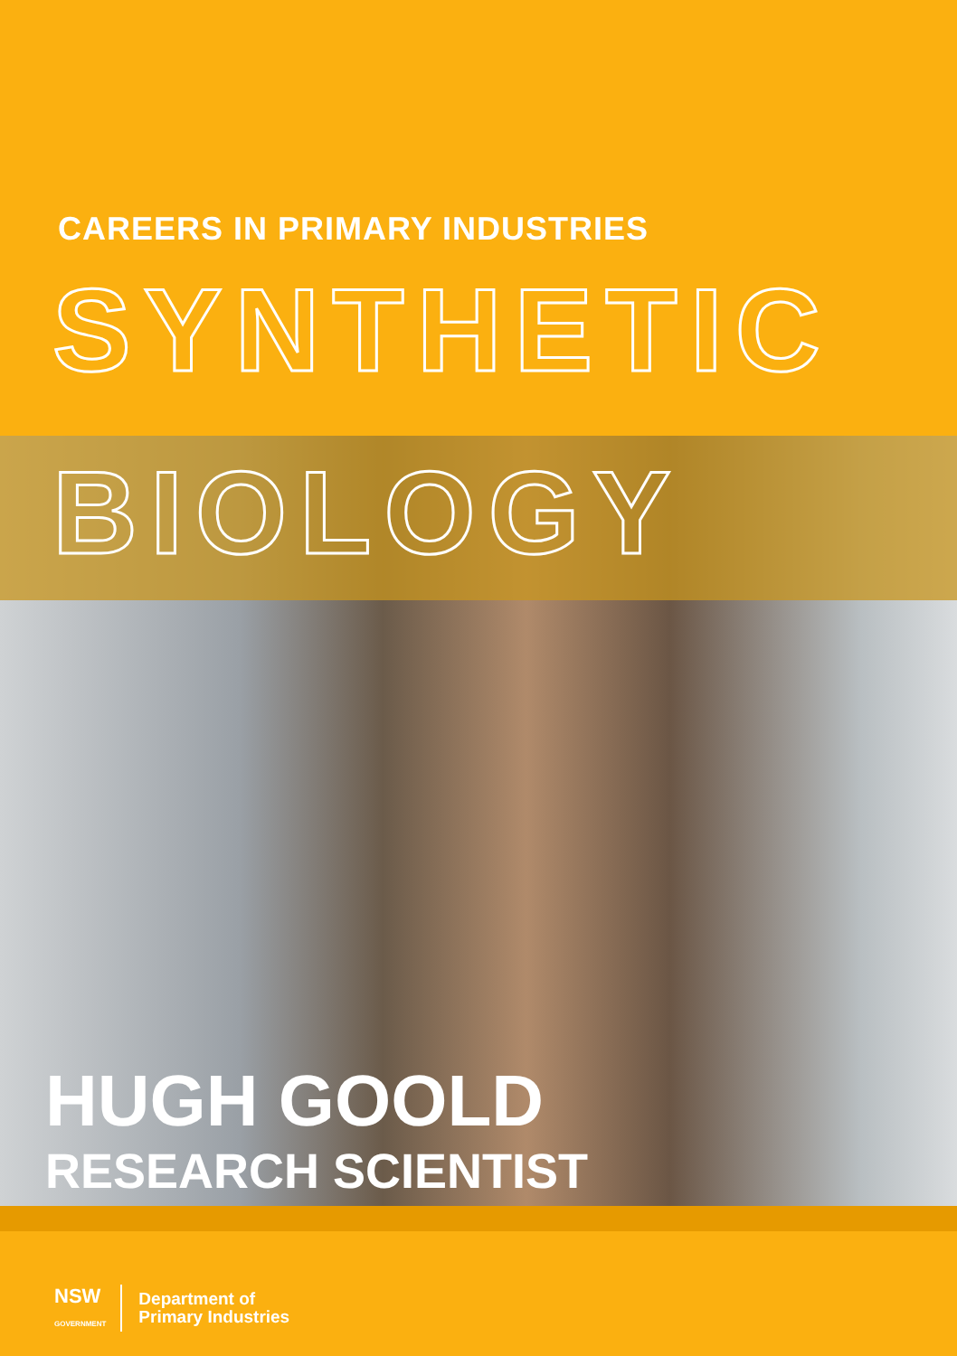CAREERS IN PRIMARY INDUSTRIES
SYNTHETIC
BIOLOGY
HUGH GOOLD
RESEARCH SCIENTIST
NSW
GOVERNMENT
Department of
Primary Industries